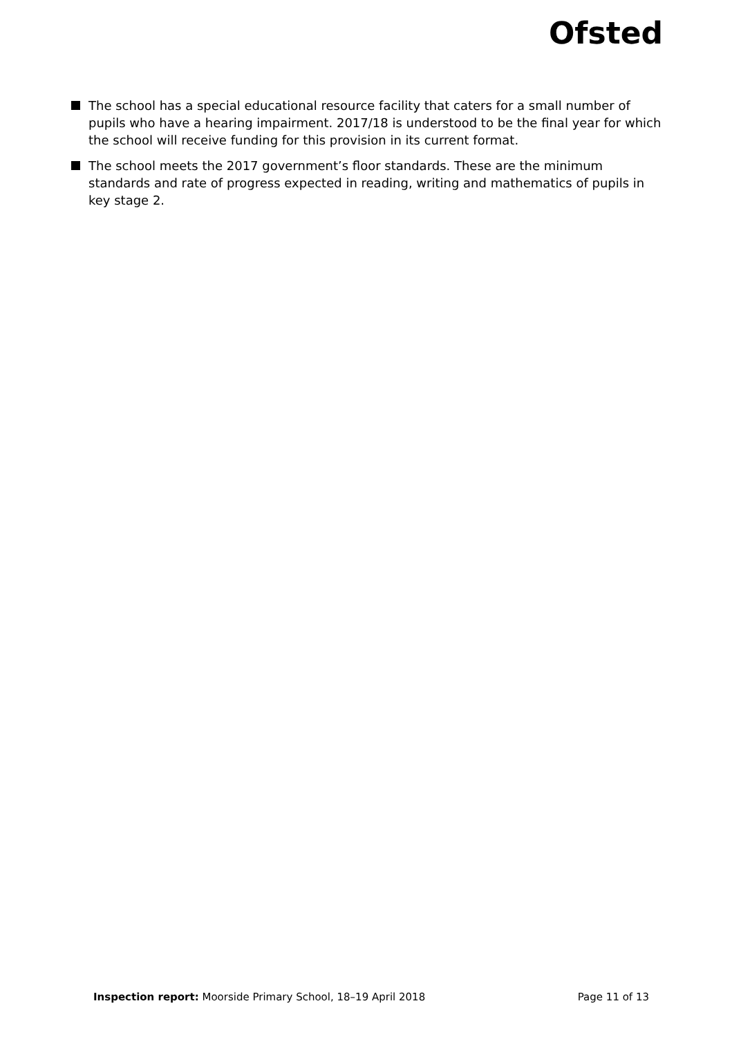Ofsted
The school has a special educational resource facility that caters for a small number of pupils who have a hearing impairment. 2017/18 is understood to be the final year for which the school will receive funding for this provision in its current format.
The school meets the 2017 government’s floor standards. These are the minimum standards and rate of progress expected in reading, writing and mathematics of pupils in key stage 2.
Inspection report: Moorside Primary School, 18–19 April 2018 Page 11 of 13